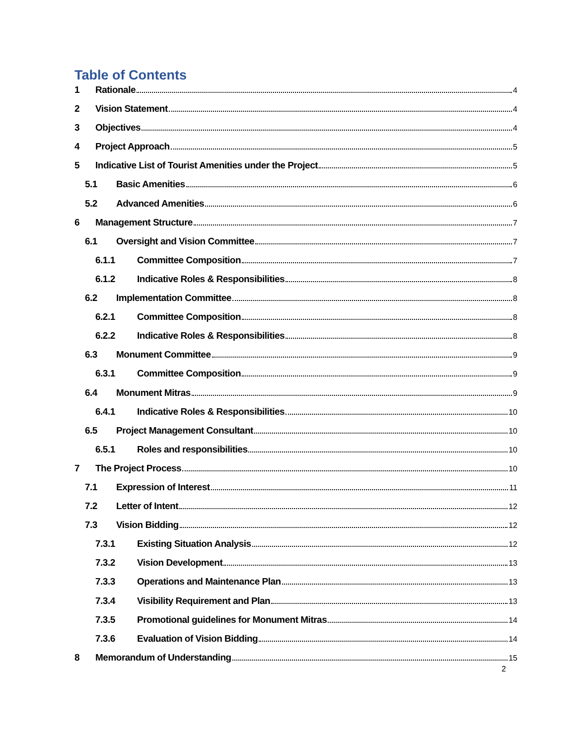Table of Contents
1 Rationale 4
2 Vision Statement 4
3 Objectives 4
4 Project Approach 5
5 Indicative List of Tourist Amenities under the Project 5
5.1 Basic Amenities 6
5.2 Advanced Amenities 6
6 Management Structure 7
6.1 Oversight and Vision Committee 7
6.1.1 Committee Composition 7
6.1.2 Indicative Roles & Responsibilities 8
6.2 Implementation Committee 8
6.2.1 Committee Composition 8
6.2.2 Indicative Roles & Responsibilities 8
6.3 Monument Committee 9
6.3.1 Committee Composition 9
6.4 Monument Mitras 9
6.4.1 Indicative Roles & Responsibilities 10
6.5 Project Management Consultant 10
6.5.1 Roles and responsibilities 10
7 The Project Process 10
7.1 Expression of Interest 11
7.2 Letter of Intent 12
7.3 Vision Bidding 12
7.3.1 Existing Situation Analysis 12
7.3.2 Vision Development 13
7.3.3 Operations and Maintenance Plan 13
7.3.4 Visibility Requirement and Plan 13
7.3.5 Promotional guidelines for Monument Mitras 14
7.3.6 Evaluation of Vision Bidding 14
8 Memorandum of Understanding 15
2